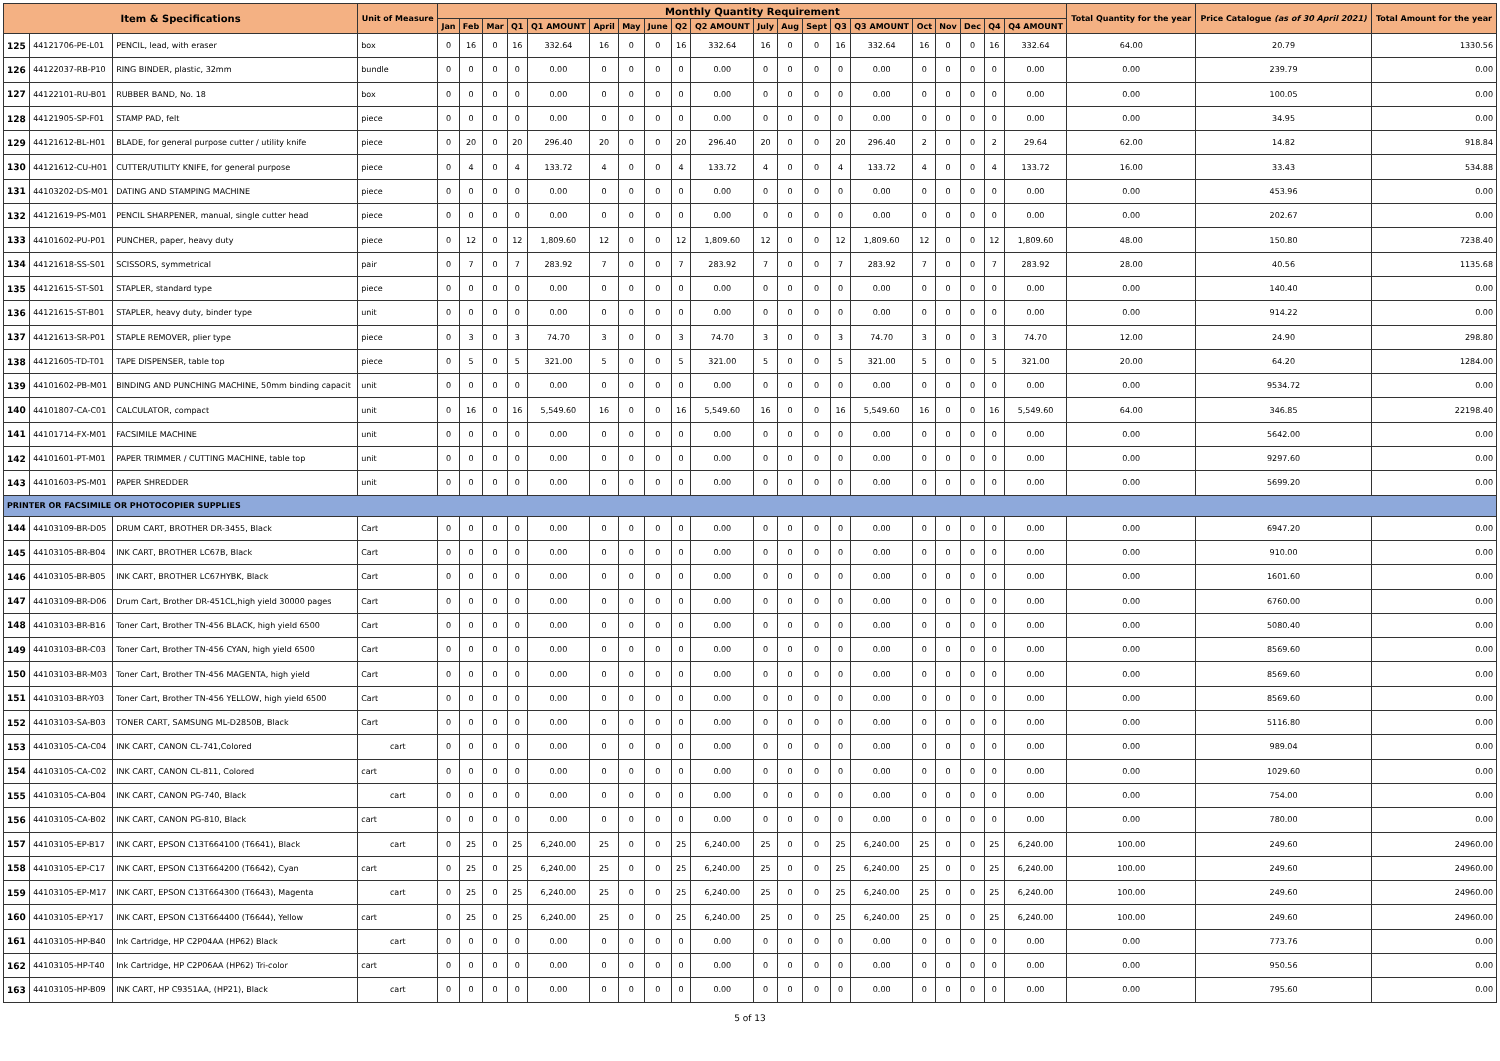| Item & Specifications | | | Unit of Measure | Monthly Quantity Requirement | | | | | | | | | | | | | | | | | | | | Total Quantity for the year | Price Catalogue (as of 30 April 2021) | Total Amount for the year |
| --- | --- | --- | --- | --- | --- | --- | --- | --- | --- | --- | --- | --- | --- | --- | --- | --- | --- | --- | --- | --- | --- | --- | --- | --- | --- | --- |
| | | | | Jan | Feb | Mar | Q1 | Q1 AMOUNT | April | May | June | Q2 | Q2 AMOUNT | July | Aug | Sept | Q3 | Q3 AMOUNT | Oct | Nov | Dec | Q4 | Q4 AMOUNT | | | |
| 125 | 44121706-PE-L01 | PENCIL, lead, with eraser | box | 0 | 16 | 0 | 16 | 332.64 | 16 | 0 | 0 | 16 | 332.64 | 16 | 0 | 0 | 16 | 332.64 | 16 | 0 | 0 | 16 | 332.64 | 64.00 | 20.79 | 1330.56 |
| 126 | 44122037-RB-P10 | RING BINDER, plastic, 32mm | bundle | 0 | 0 | 0 | 0 | 0.00 | 0 | 0 | 0 | 0 | 0.00 | 0 | 0 | 0 | 0 | 0.00 | 0 | 0 | 0 | 0 | 0.00 | 0.00 | 239.79 | 0.00 |
| 127 | 44122101-RU-B01 | RUBBER BAND, No. 18 | box | 0 | 0 | 0 | 0 | 0.00 | 0 | 0 | 0 | 0 | 0.00 | 0 | 0 | 0 | 0 | 0.00 | 0 | 0 | 0 | 0 | 0.00 | 0.00 | 100.05 | 0.00 |
| 128 | 44121905-SP-F01 | STAMP PAD, felt | piece | 0 | 0 | 0 | 0 | 0.00 | 0 | 0 | 0 | 0 | 0.00 | 0 | 0 | 0 | 0 | 0.00 | 0 | 0 | 0 | 0 | 0.00 | 0.00 | 34.95 | 0.00 |
| 129 | 44121612-BL-H01 | BLADE, for general purpose cutter / utility knife | piece | 0 | 20 | 0 | 20 | 296.40 | 20 | 0 | 0 | 20 | 296.40 | 20 | 0 | 0 | 20 | 296.40 | 2 | 0 | 0 | 2 | 29.64 | 62.00 | 14.82 | 918.84 |
| 130 | 44121612-CU-H01 | CUTTER/UTILITY KNIFE, for general purpose | piece | 0 | 4 | 0 | 4 | 133.72 | 4 | 0 | 0 | 4 | 133.72 | 4 | 0 | 0 | 4 | 133.72 | 4 | 0 | 0 | 4 | 133.72 | 16.00 | 33.43 | 534.88 |
| 131 | 44103202-DS-M01 | DATING AND STAMPING MACHINE | piece | 0 | 0 | 0 | 0 | 0.00 | 0 | 0 | 0 | 0 | 0.00 | 0 | 0 | 0 | 0 | 0.00 | 0 | 0 | 0 | 0 | 0.00 | 0.00 | 453.96 | 0.00 |
| 132 | 44121619-PS-M01 | PENCIL SHARPENER, manual, single cutter head | piece | 0 | 0 | 0 | 0 | 0.00 | 0 | 0 | 0 | 0 | 0.00 | 0 | 0 | 0 | 0 | 0.00 | 0 | 0 | 0 | 0 | 0.00 | 0.00 | 202.67 | 0.00 |
| 133 | 44101602-PU-P01 | PUNCHER, paper, heavy duty | piece | 0 | 12 | 0 | 12 | 1,809.60 | 12 | 0 | 0 | 12 | 1,809.60 | 12 | 0 | 0 | 12 | 1,809.60 | 12 | 0 | 0 | 12 | 1,809.60 | 48.00 | 150.80 | 7238.40 |
| 134 | 44121618-SS-S01 | SCISSORS, symmetrical | pair | 0 | 7 | 0 | 7 | 283.92 | 7 | 0 | 0 | 7 | 283.92 | 7 | 0 | 0 | 7 | 283.92 | 7 | 0 | 0 | 7 | 283.92 | 28.00 | 40.56 | 1135.68 |
| 135 | 44121615-ST-S01 | STAPLER, standard type | piece | 0 | 0 | 0 | 0 | 0.00 | 0 | 0 | 0 | 0 | 0.00 | 0 | 0 | 0 | 0 | 0.00 | 0 | 0 | 0 | 0 | 0.00 | 0.00 | 140.40 | 0.00 |
| 136 | 44121615-ST-B01 | STAPLER, heavy duty, binder type | unit | 0 | 0 | 0 | 0 | 0.00 | 0 | 0 | 0 | 0 | 0.00 | 0 | 0 | 0 | 0 | 0.00 | 0 | 0 | 0 | 0 | 0.00 | 0.00 | 914.22 | 0.00 |
| 137 | 44121613-SR-P01 | STAPLE REMOVER, plier type | piece | 0 | 3 | 0 | 3 | 74.70 | 3 | 0 | 0 | 3 | 74.70 | 3 | 0 | 0 | 3 | 74.70 | 3 | 0 | 0 | 3 | 74.70 | 12.00 | 24.90 | 298.80 |
| 138 | 44121605-TD-T01 | TAPE DISPENSER, table top | piece | 0 | 5 | 0 | 5 | 321.00 | 5 | 0 | 0 | 5 | 321.00 | 5 | 0 | 0 | 5 | 321.00 | 5 | 0 | 0 | 5 | 321.00 | 20.00 | 64.20 | 1284.00 |
| 139 | 44101602-PB-M01 | BINDING AND PUNCHING MACHINE, 50mm binding capacit | unit | 0 | 0 | 0 | 0 | 0.00 | 0 | 0 | 0 | 0 | 0.00 | 0 | 0 | 0 | 0 | 0.00 | 0 | 0 | 0 | 0 | 0.00 | 0.00 | 9534.72 | 0.00 |
| 140 | 44101807-CA-C01 | CALCULATOR, compact | unit | 0 | 16 | 0 | 16 | 5,549.60 | 16 | 0 | 0 | 16 | 5,549.60 | 16 | 0 | 0 | 16 | 5,549.60 | 16 | 0 | 0 | 16 | 5,549.60 | 64.00 | 346.85 | 22198.40 |
| 141 | 44101714-FX-M01 | FACSIMILE MACHINE | unit | 0 | 0 | 0 | 0 | 0.00 | 0 | 0 | 0 | 0 | 0.00 | 0 | 0 | 0 | 0 | 0.00 | 0 | 0 | 0 | 0 | 0.00 | 0.00 | 5642.00 | 0.00 |
| 142 | 44101601-PT-M01 | PAPER TRIMMER / CUTTING MACHINE, table top | unit | 0 | 0 | 0 | 0 | 0.00 | 0 | 0 | 0 | 0 | 0.00 | 0 | 0 | 0 | 0 | 0.00 | 0 | 0 | 0 | 0 | 0.00 | 0.00 | 9297.60 | 0.00 |
| 143 | 44101603-PS-M01 | PAPER SHREDDER | unit | 0 | 0 | 0 | 0 | 0.00 | 0 | 0 | 0 | 0 | 0.00 | 0 | 0 | 0 | 0 | 0.00 | 0 | 0 | 0 | 0 | 0.00 | 0.00 | 5699.20 | 0.00 |
| PRINTER OR FACSIMILE OR PHOTOCOPIER SUPPLIES | | | | | | | | | | | | | | | | | | | | | | | | | | |
| 144 | 44103109-BR-D05 | DRUM CART, BROTHER DR-3455, Black | Cart | 0 | 0 | 0 | 0 | 0.00 | 0 | 0 | 0 | 0 | 0.00 | 0 | 0 | 0 | 0 | 0.00 | 0 | 0 | 0 | 0 | 0.00 | 0.00 | 6947.20 | 0.00 |
| 145 | 44103105-BR-B04 | INK CART, BROTHER LC67B, Black | Cart | 0 | 0 | 0 | 0 | 0.00 | 0 | 0 | 0 | 0 | 0.00 | 0 | 0 | 0 | 0 | 0.00 | 0 | 0 | 0 | 0 | 0.00 | 0.00 | 910.00 | 0.00 |
| 146 | 44103105-BR-B05 | INK CART, BROTHER LC67HYBK, Black | Cart | 0 | 0 | 0 | 0 | 0.00 | 0 | 0 | 0 | 0 | 0.00 | 0 | 0 | 0 | 0 | 0.00 | 0 | 0 | 0 | 0 | 0.00 | 0.00 | 1601.60 | 0.00 |
| 147 | 44103109-BR-D06 | Drum Cart, Brother DR-451CL,high yield 30000 pages | Cart | 0 | 0 | 0 | 0 | 0.00 | 0 | 0 | 0 | 0 | 0.00 | 0 | 0 | 0 | 0 | 0.00 | 0 | 0 | 0 | 0 | 0.00 | 0.00 | 6760.00 | 0.00 |
| 148 | 44103103-BR-B16 | Toner Cart, Brother TN-456 BLACK, high yield 6500 | Cart | 0 | 0 | 0 | 0 | 0.00 | 0 | 0 | 0 | 0 | 0.00 | 0 | 0 | 0 | 0 | 0.00 | 0 | 0 | 0 | 0 | 0.00 | 0.00 | 5080.40 | 0.00 |
| 149 | 44103103-BR-C03 | Toner Cart, Brother TN-456 CYAN, high yield 6500 | Cart | 0 | 0 | 0 | 0 | 0.00 | 0 | 0 | 0 | 0 | 0.00 | 0 | 0 | 0 | 0 | 0.00 | 0 | 0 | 0 | 0 | 0.00 | 0.00 | 8569.60 | 0.00 |
| 150 | 44103103-BR-M03 | Toner Cart, Brother TN-456 MAGENTA, high yield | Cart | 0 | 0 | 0 | 0 | 0.00 | 0 | 0 | 0 | 0 | 0.00 | 0 | 0 | 0 | 0 | 0.00 | 0 | 0 | 0 | 0 | 0.00 | 0.00 | 8569.60 | 0.00 |
| 151 | 44103103-BR-Y03 | Toner Cart, Brother TN-456 YELLOW, high yield 6500 | Cart | 0 | 0 | 0 | 0 | 0.00 | 0 | 0 | 0 | 0 | 0.00 | 0 | 0 | 0 | 0 | 0.00 | 0 | 0 | 0 | 0 | 0.00 | 0.00 | 8569.60 | 0.00 |
| 152 | 44103103-SA-B03 | TONER CART, SAMSUNG ML-D2850B, Black | Cart | 0 | 0 | 0 | 0 | 0.00 | 0 | 0 | 0 | 0 | 0.00 | 0 | 0 | 0 | 0 | 0.00 | 0 | 0 | 0 | 0 | 0.00 | 0.00 | 5116.80 | 0.00 |
| 153 | 44103105-CA-C04 | INK CART, CANON CL-741,Colored | cart | 0 | 0 | 0 | 0 | 0.00 | 0 | 0 | 0 | 0 | 0.00 | 0 | 0 | 0 | 0 | 0.00 | 0 | 0 | 0 | 0 | 0.00 | 0.00 | 989.04 | 0.00 |
| 154 | 44103105-CA-C02 | INK CART, CANON CL-811, Colored | cart | 0 | 0 | 0 | 0 | 0.00 | 0 | 0 | 0 | 0 | 0.00 | 0 | 0 | 0 | 0 | 0.00 | 0 | 0 | 0 | 0 | 0.00 | 0.00 | 1029.60 | 0.00 |
| 155 | 44103105-CA-B04 | INK CART, CANON PG-740, Black | cart | 0 | 0 | 0 | 0 | 0.00 | 0 | 0 | 0 | 0 | 0.00 | 0 | 0 | 0 | 0 | 0.00 | 0 | 0 | 0 | 0 | 0.00 | 0.00 | 754.00 | 0.00 |
| 156 | 44103105-CA-B02 | INK CART, CANON PG-810, Black | cart | 0 | 0 | 0 | 0 | 0.00 | 0 | 0 | 0 | 0 | 0.00 | 0 | 0 | 0 | 0 | 0.00 | 0 | 0 | 0 | 0 | 0.00 | 0.00 | 780.00 | 0.00 |
| 157 | 44103105-EP-B17 | INK CART, EPSON C13T664100 (T6641), Black | cart | 0 | 25 | 0 | 25 | 6,240.00 | 25 | 0 | 0 | 25 | 6,240.00 | 25 | 0 | 0 | 25 | 6,240.00 | 25 | 0 | 0 | 25 | 6,240.00 | 100.00 | 249.60 | 24960.00 |
| 158 | 44103105-EP-C17 | INK CART, EPSON C13T664200 (T6642), Cyan | cart | 0 | 25 | 0 | 25 | 6,240.00 | 25 | 0 | 0 | 25 | 6,240.00 | 25 | 0 | 0 | 25 | 6,240.00 | 25 | 0 | 0 | 25 | 6,240.00 | 100.00 | 249.60 | 24960.00 |
| 159 | 44103105-EP-M17 | INK CART, EPSON C13T664300 (T6643), Magenta | cart | 0 | 25 | 0 | 25 | 6,240.00 | 25 | 0 | 0 | 25 | 6,240.00 | 25 | 0 | 0 | 25 | 6,240.00 | 25 | 0 | 0 | 25 | 6,240.00 | 100.00 | 249.60 | 24960.00 |
| 160 | 44103105-EP-Y17 | INK CART, EPSON C13T664400 (T6644), Yellow | cart | 0 | 25 | 0 | 25 | 6,240.00 | 25 | 0 | 0 | 25 | 6,240.00 | 25 | 0 | 0 | 25 | 6,240.00 | 25 | 0 | 0 | 25 | 6,240.00 | 100.00 | 249.60 | 24960.00 |
| 161 | 44103105-HP-B40 | Ink Cartridge, HP C2P04AA (HP62) Black | cart | 0 | 0 | 0 | 0 | 0.00 | 0 | 0 | 0 | 0 | 0.00 | 0 | 0 | 0 | 0 | 0.00 | 0 | 0 | 0 | 0 | 0.00 | 0.00 | 773.76 | 0.00 |
| 162 | 44103105-HP-T40 | Ink Cartridge, HP C2P06AA (HP62) Tri-color | cart | 0 | 0 | 0 | 0 | 0.00 | 0 | 0 | 0 | 0 | 0.00 | 0 | 0 | 0 | 0 | 0.00 | 0 | 0 | 0 | 0 | 0.00 | 0.00 | 950.56 | 0.00 |
| 163 | 44103105-HP-B09 | INK CART, HP C9351AA, (HP21), Black | cart | 0 | 0 | 0 | 0 | 0.00 | 0 | 0 | 0 | 0 | 0.00 | 0 | 0 | 0 | 0 | 0.00 | 0 | 0 | 0 | 0 | 0.00 | 0.00 | 795.60 | 0.00 |
5 of 13